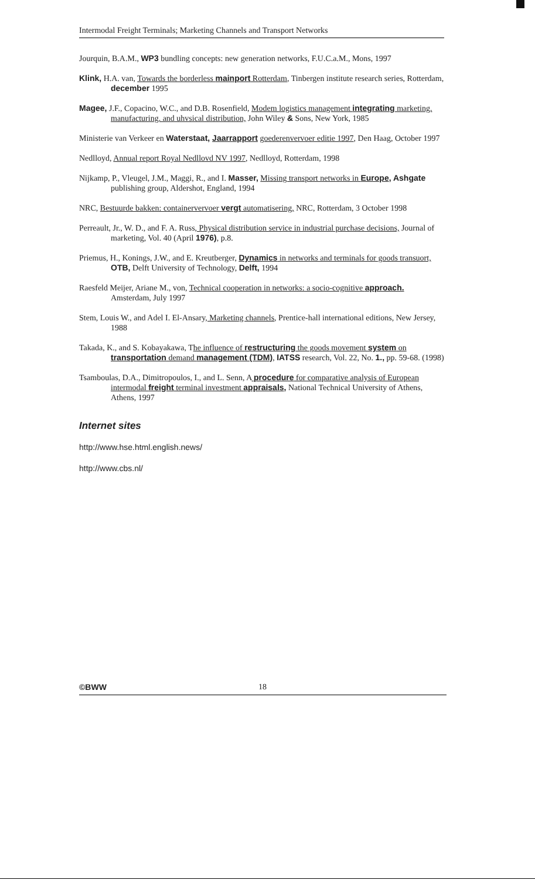Intermodal Freight Terminals; Marketing Channels and Transport Networks
Jourquin, B.A.M., WP3 bundling concepts: new generation networks, F.U.C.a.M., Mons, 1997
Klink, H.A. van, Towards the borderless mainport Rotterdam, Tinbergen institute research series, Rotterdam, december 1995
Magee, J.F., Copacino, W.C., and D.B. Rosenfield, Modem logistics management integrating marketing. manufacturing. and uhvsical distribution, John Wiley & Sons, New York, 1985
Ministerie van Verkeer en Waterstaat, Jaarrapport goederenvervoer editie 1997, Den Haag, October 1997
Nedlloyd, Annual report Royal Nedllovd NV 1997, Nedlloyd, Rotterdam, 1998
Nijkamp, P., Vleugel, J.M., Maggi, R., and I. Masser, Missing transport networks in Europe, Ashgate publishing group, Aldershot, England, 1994
NRC, Bestuurde bakken: containervervoer vergt automatisering, NRC, Rotterdam, 3 October 1998
Perreault, Jr., W. D., and F. A. Russ, Physical distribution service in industrial purchase decisions, Journal of marketing, Vol. 40 (April 1976), p.8.
Priemus, H., Konings, J.W., and E. Kreutberger, Dynamics in networks and terminals for goods transuort, OTB, Delft University of Technology, Delft, 1994
Raesfeld Meijer, Ariane M., von, Technical cooperation in networks: a socio-cognitive approach. Amsterdam, July 1997
Stem, Louis W., and Adel I. El-Ansary, Marketing channels, Prentice-hall international editions, New Jersey, 1988
Takada, K., and S. Kobayakawa, The influence of restructuring the goods movement system on transportation demand management (TDM), IATSS research, Vol. 22, No. 1., pp. 59-68. (1998)
Tsamboulas, D.A., Dimitropoulos, I., and L. Senn, A procedure for comparative analysis of European intermodal freight terminal investment appraisals, National Technical University of Athens, Athens, 1997
Internet sites
http://www.hse.html.english.news/
http://www.cbs.nl/
©BWW 18